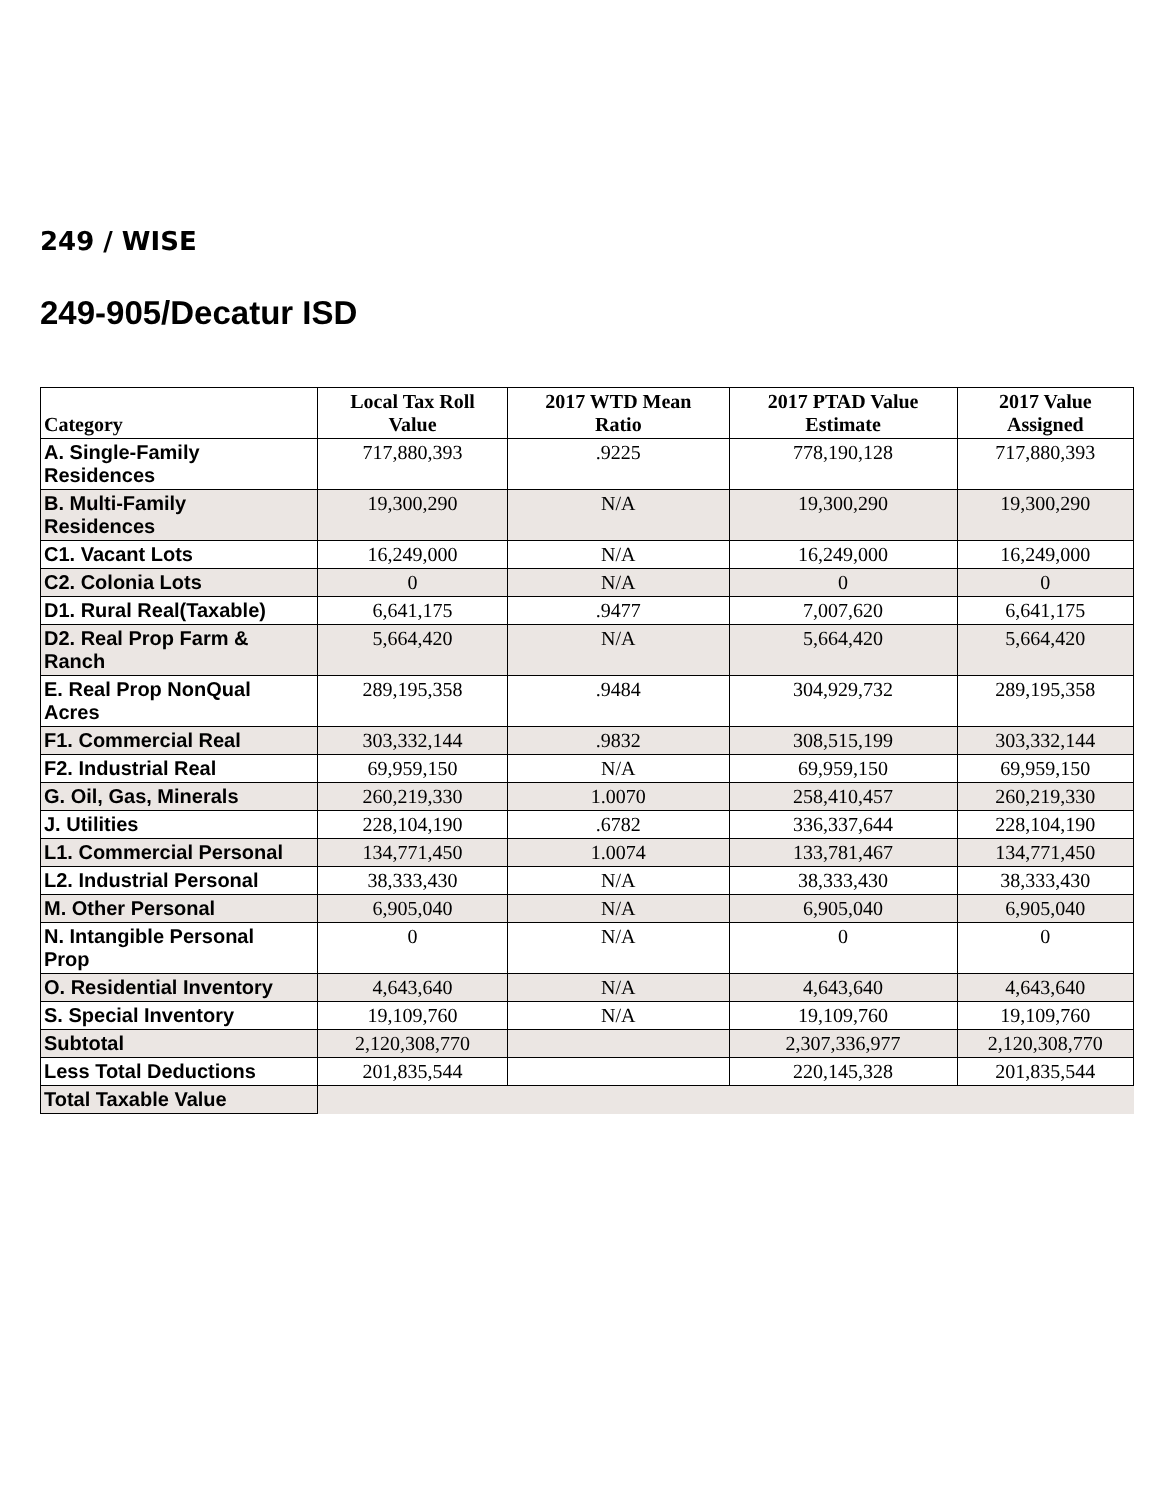249 / WISE
249-905/Decatur ISD
| Category | Local Tax Roll Value | 2017 WTD Mean Ratio | 2017 PTAD Value Estimate | 2017 Value Assigned |
| --- | --- | --- | --- | --- |
| A. Single-Family Residences | 717,880,393 | .9225 | 778,190,128 | 717,880,393 |
| B. Multi-Family Residences | 19,300,290 | N/A | 19,300,290 | 19,300,290 |
| C1. Vacant Lots | 16,249,000 | N/A | 16,249,000 | 16,249,000 |
| C2. Colonia Lots | 0 | N/A | 0 | 0 |
| D1. Rural Real(Taxable) | 6,641,175 | .9477 | 7,007,620 | 6,641,175 |
| D2. Real Prop Farm & Ranch | 5,664,420 | N/A | 5,664,420 | 5,664,420 |
| E. Real Prop NonQual Acres | 289,195,358 | .9484 | 304,929,732 | 289,195,358 |
| F1. Commercial Real | 303,332,144 | .9832 | 308,515,199 | 303,332,144 |
| F2. Industrial Real | 69,959,150 | N/A | 69,959,150 | 69,959,150 |
| G. Oil, Gas, Minerals | 260,219,330 | 1.0070 | 258,410,457 | 260,219,330 |
| J. Utilities | 228,104,190 | .6782 | 336,337,644 | 228,104,190 |
| L1. Commercial Personal | 134,771,450 | 1.0074 | 133,781,467 | 134,771,450 |
| L2. Industrial Personal | 38,333,430 | N/A | 38,333,430 | 38,333,430 |
| M. Other Personal | 6,905,040 | N/A | 6,905,040 | 6,905,040 |
| N. Intangible Personal Prop | 0 | N/A | 0 | 0 |
| O. Residential Inventory | 4,643,640 | N/A | 4,643,640 | 4,643,640 |
| S. Special Inventory | 19,109,760 | N/A | 19,109,760 | 19,109,760 |
| Subtotal | 2,120,308,770 | | 2,307,336,977 | 2,120,308,770 |
| Less Total Deductions | 201,835,544 | | 220,145,328 | 201,835,544 |
| Total Taxable Value | | | | |